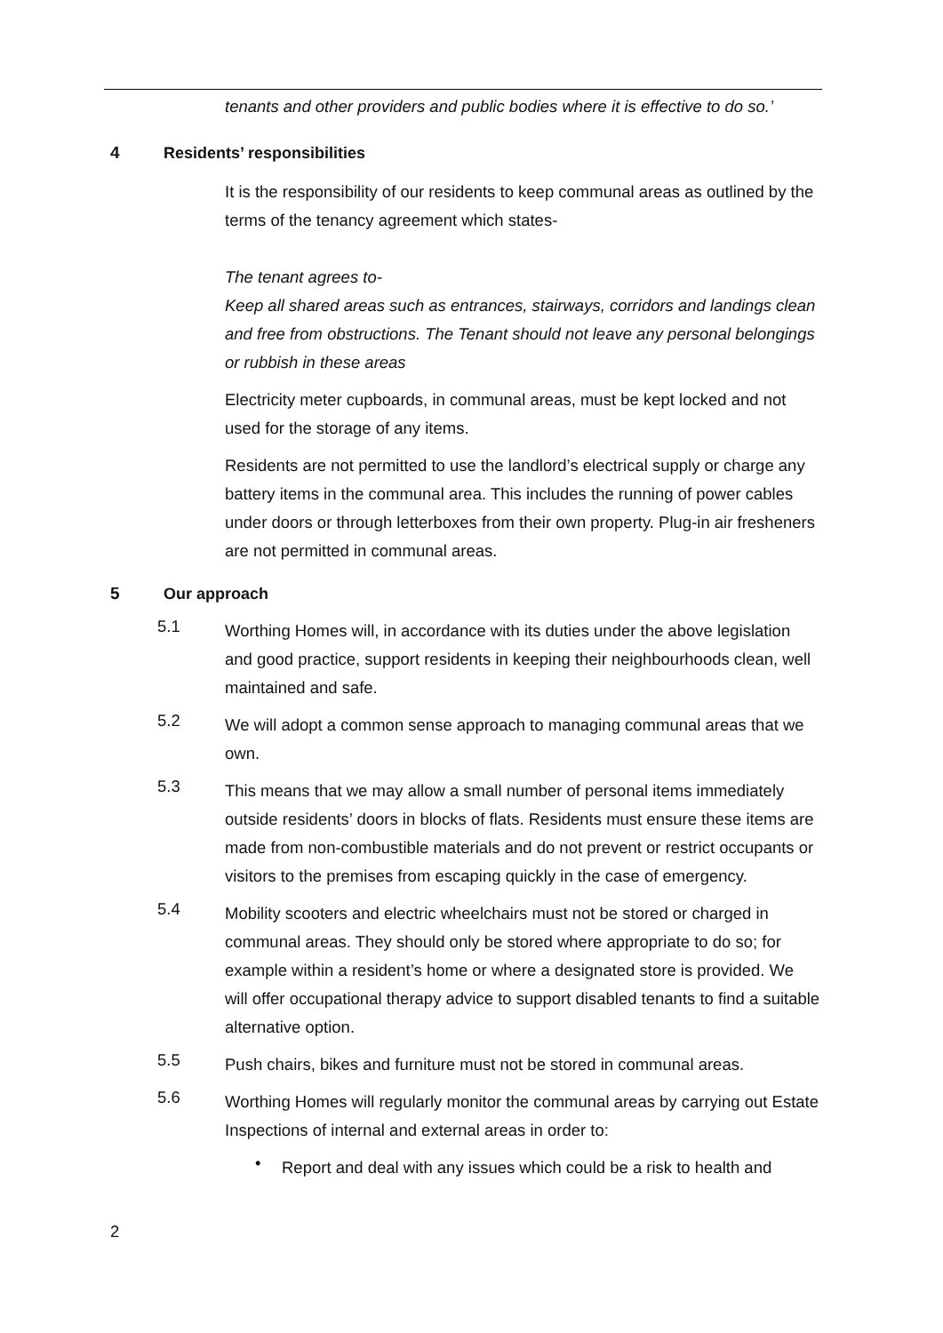tenants and other providers and public bodies where it is effective to do so.’
4 Residents’ responsibilities
It is the responsibility of our residents to keep communal areas as outlined by the terms of the tenancy agreement which states-
The tenant agrees to-
Keep all shared areas such as entrances, stairways, corridors and landings clean and free from obstructions. The Tenant should not leave any personal belongings or rubbish in these areas
Electricity meter cupboards, in communal areas, must be kept locked and not used for the storage of any items.
Residents are not permitted to use the landlord’s electrical supply or charge any battery items in the communal area. This includes the running of power cables under doors or through letterboxes from their own property. Plug-in air fresheners are not permitted in communal areas.
5 Our approach
5.1
Worthing Homes will, in accordance with its duties under the above legislation and good practice, support residents in keeping their neighbourhoods clean, well maintained and safe.
5.2
We will adopt a common sense approach to managing communal areas that we own.
5.3
This means that we may allow a small number of personal items immediately outside residents’ doors in blocks of flats. Residents must ensure these items are made from non-combustible materials and do not prevent or restrict occupants or visitors to the premises from escaping quickly in the case of emergency.
5.4
Mobility scooters and electric wheelchairs must not be stored or charged in communal areas. They should only be stored where appropriate to do so; for example within a resident’s home or where a designated store is provided. We will offer occupational therapy advice to support disabled tenants to find a suitable alternative option.
5.5
Push chairs, bikes and furniture must not be stored in communal areas.
5.6
Worthing Homes will regularly monitor the communal areas by carrying out Estate Inspections of internal and external areas in order to:
•
Report and deal with any issues which could be a risk to health and
2